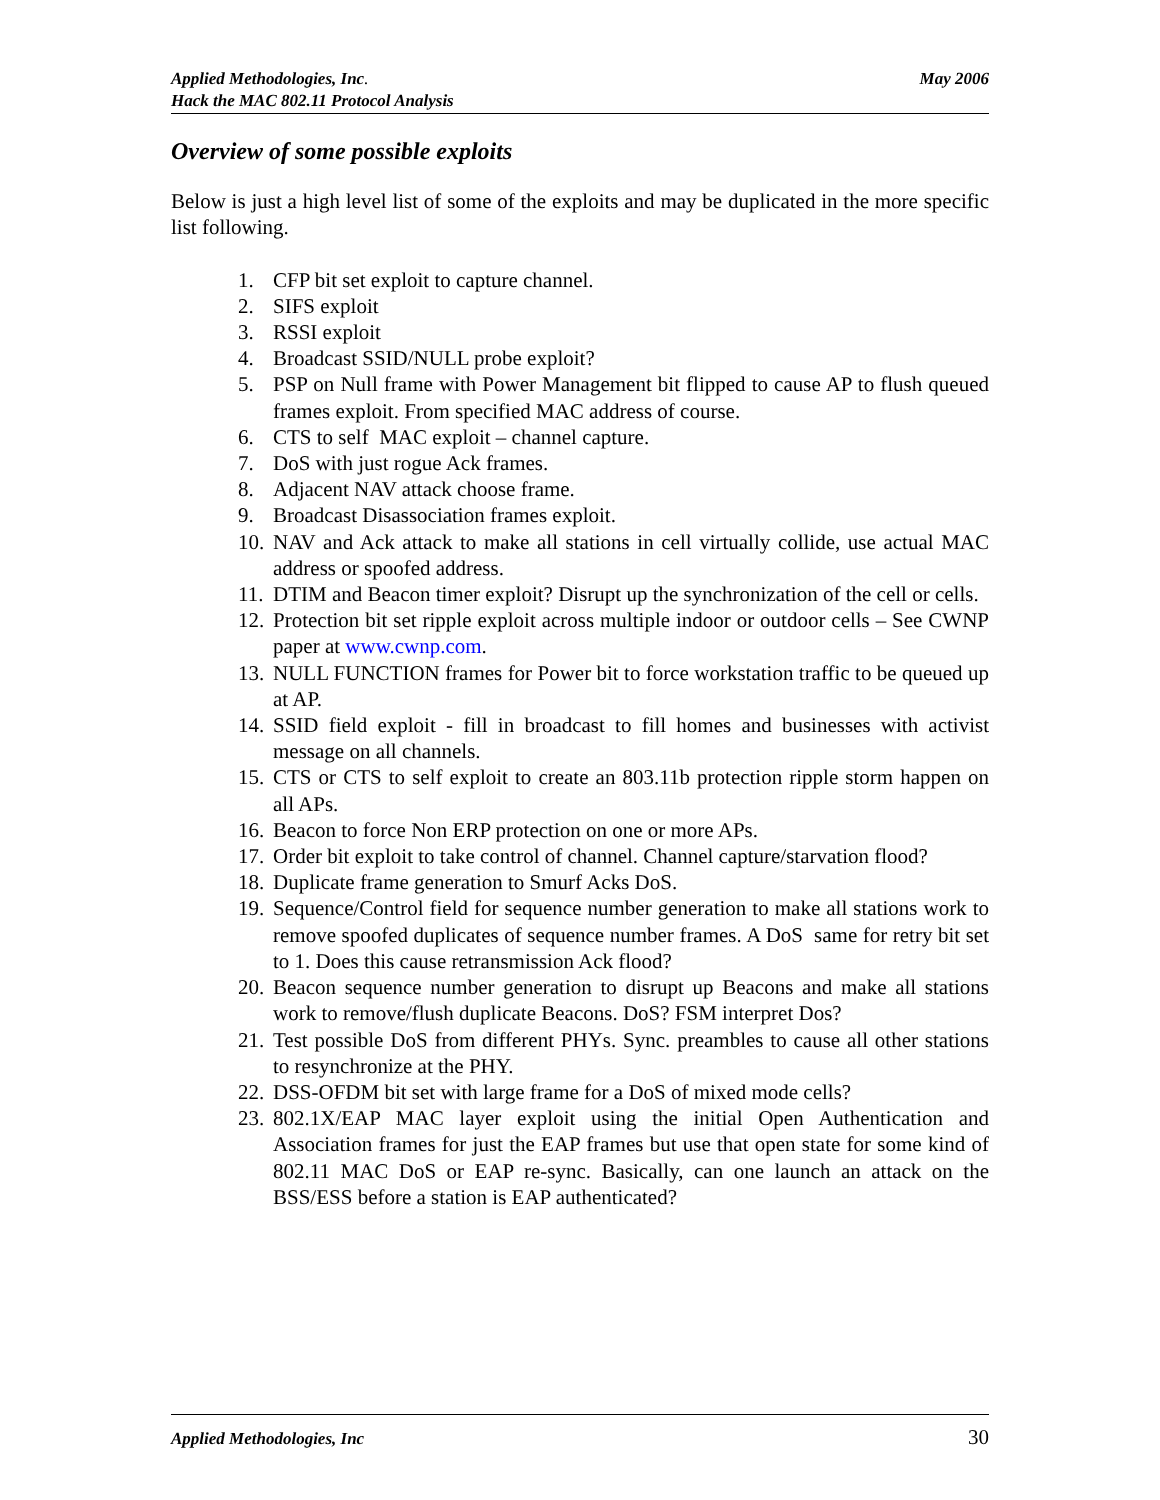May 2006 Applied Methodologies, Inc.
Hack the MAC 802.11 Protocol Analysis
Overview of some possible exploits
Below is just a high level list of some of the exploits and may be duplicated in the more specific list following.
1. CFP bit set exploit to capture channel.
2. SIFS exploit
3. RSSI exploit
4. Broadcast SSID/NULL probe exploit?
5. PSP on Null frame with Power Management bit flipped to cause AP to flush queued frames exploit. From specified MAC address of course.
6. CTS to self MAC exploit – channel capture.
7. DoS with just rogue Ack frames.
8. Adjacent NAV attack choose frame.
9. Broadcast Disassociation frames exploit.
10. NAV and Ack attack to make all stations in cell virtually collide, use actual MAC address or spoofed address.
11. DTIM and Beacon timer exploit? Disrupt up the synchronization of the cell or cells.
12. Protection bit set ripple exploit across multiple indoor or outdoor cells – See CWNP paper at www.cwnp.com.
13. NULL FUNCTION frames for Power bit to force workstation traffic to be queued up at AP.
14. SSID field exploit - fill in broadcast to fill homes and businesses with activist message on all channels.
15. CTS or CTS to self exploit to create an 803.11b protection ripple storm happen on all APs.
16. Beacon to force Non ERP protection on one or more APs.
17. Order bit exploit to take control of channel. Channel capture/starvation flood?
18. Duplicate frame generation to Smurf Acks DoS.
19. Sequence/Control field for sequence number generation to make all stations work to remove spoofed duplicates of sequence number frames. A DoS same for retry bit set to 1. Does this cause retransmission Ack flood?
20. Beacon sequence number generation to disrupt up Beacons and make all stations work to remove/flush duplicate Beacons. DoS? FSM interpret Dos?
21. Test possible DoS from different PHYs. Sync. preambles to cause all other stations to resynchronize at the PHY.
22. DSS-OFDM bit set with large frame for a DoS of mixed mode cells?
23. 802.1X/EAP MAC layer exploit using the initial Open Authentication and Association frames for just the EAP frames but use that open state for some kind of 802.11 MAC DoS or EAP re-sync. Basically, can one launch an attack on the BSS/ESS before a station is EAP authenticated?
30 Applied Methodologies, Inc